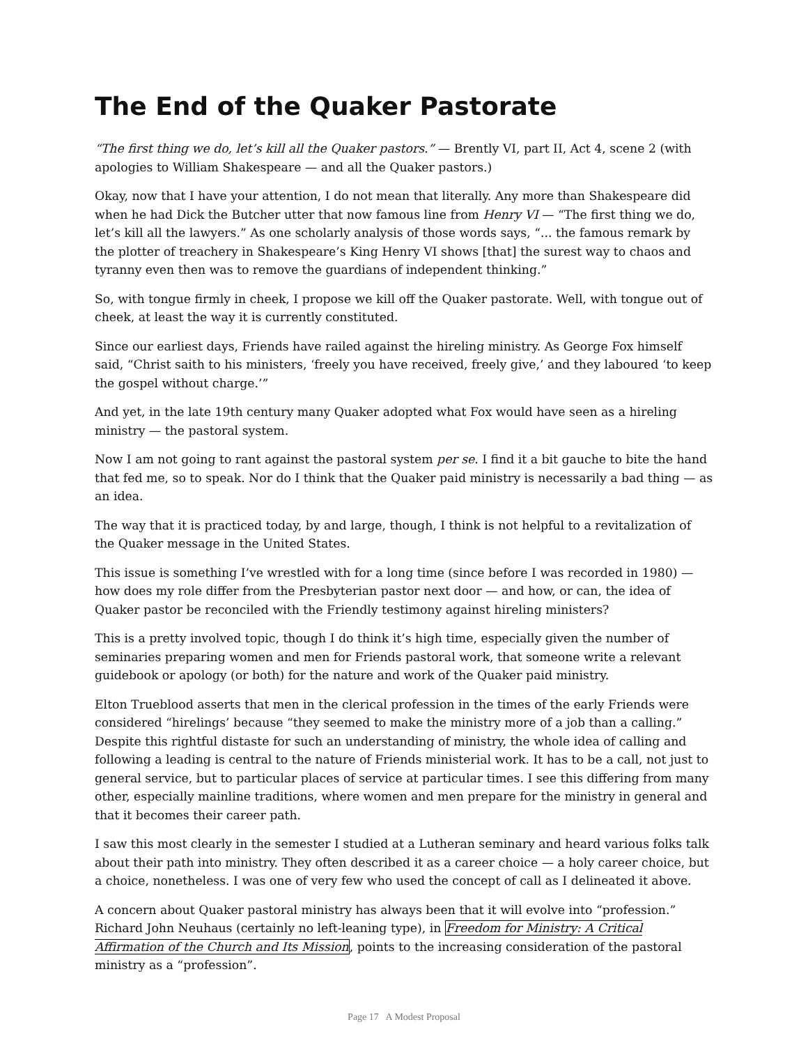The End of the Quaker Pastorate
“The first thing we do, let’s kill all the Quaker pastors.” — Brently VI, part II, Act 4, scene 2 (with apologies to William Shakespeare — and all the Quaker pastors.)
Okay, now that I have your attention, I do not mean that literally. Any more than Shakespeare did when he had Dick the Butcher utter that now famous line from Henry VI — “The first thing we do, let’s kill all the lawyers.” As one scholarly analysis of those words says, “... the famous remark by the plotter of treachery in Shakespeare’s King Henry VI shows [that] the surest way to chaos and tyranny even then was to remove the guardians of independent thinking.”
So, with tongue firmly in cheek, I propose we kill off the Quaker pastorate. Well, with tongue out of cheek, at least the way it is currently constituted.
Since our earliest days, Friends have railed against the hireling ministry. As George Fox himself said, “Christ saith to his ministers, ‘freely you have received, freely give,’ and they laboured ‘to keep the gospel without charge.’”
And yet, in the late 19th century many Quaker adopted what Fox would have seen as a hireling ministry — the pastoral system.
Now I am not going to rant against the pastoral system per se. I find it a bit gauche to bite the hand that fed me, so to speak. Nor do I think that the Quaker paid ministry is necessarily a bad thing — as an idea.
The way that it is practiced today, by and large, though, I think is not helpful to a revitalization of the Quaker message in the United States.
This issue is something I’ve wrestled with for a long time (since before I was recorded in 1980) — how does my role differ from the Presbyterian pastor next door — and how, or can, the idea of Quaker pastor be reconciled with the Friendly testimony against hireling ministers?
This is a pretty involved topic, though I do think it’s high time, especially given the number of seminaries preparing women and men for Friends pastoral work, that someone write a relevant guidebook or apology (or both) for the nature and work of the Quaker paid ministry.
Elton Trueblood asserts that men in the clerical profession in the times of the early Friends were considered “hirelings’ because “they seemed to make the ministry more of a job than a calling.” Despite this rightful distaste for such an understanding of ministry, the whole idea of calling and following a leading is central to the nature of Friends ministerial work. It has to be a call, not just to general service, but to particular places of service at particular times. I see this differing from many other, especially mainline traditions, where women and men prepare for the ministry in general and that it becomes their career path.
I saw this most clearly in the semester I studied at a Lutheran seminary and heard various folks talk about their path into ministry. They often described it as a career choice — a holy career choice, but a choice, nonetheless. I was one of very few who used the concept of call as I delineated it above.
A concern about Quaker pastoral ministry has always been that it will evolve into “profession.” Richard John Neuhaus (certainly no left-leaning type), in Freedom for Ministry: A Critical Affirmation of the Church and Its Mission, points to the increasing consideration of the pastoral ministry as a “profession”.
Page 17 A Modest Proposal